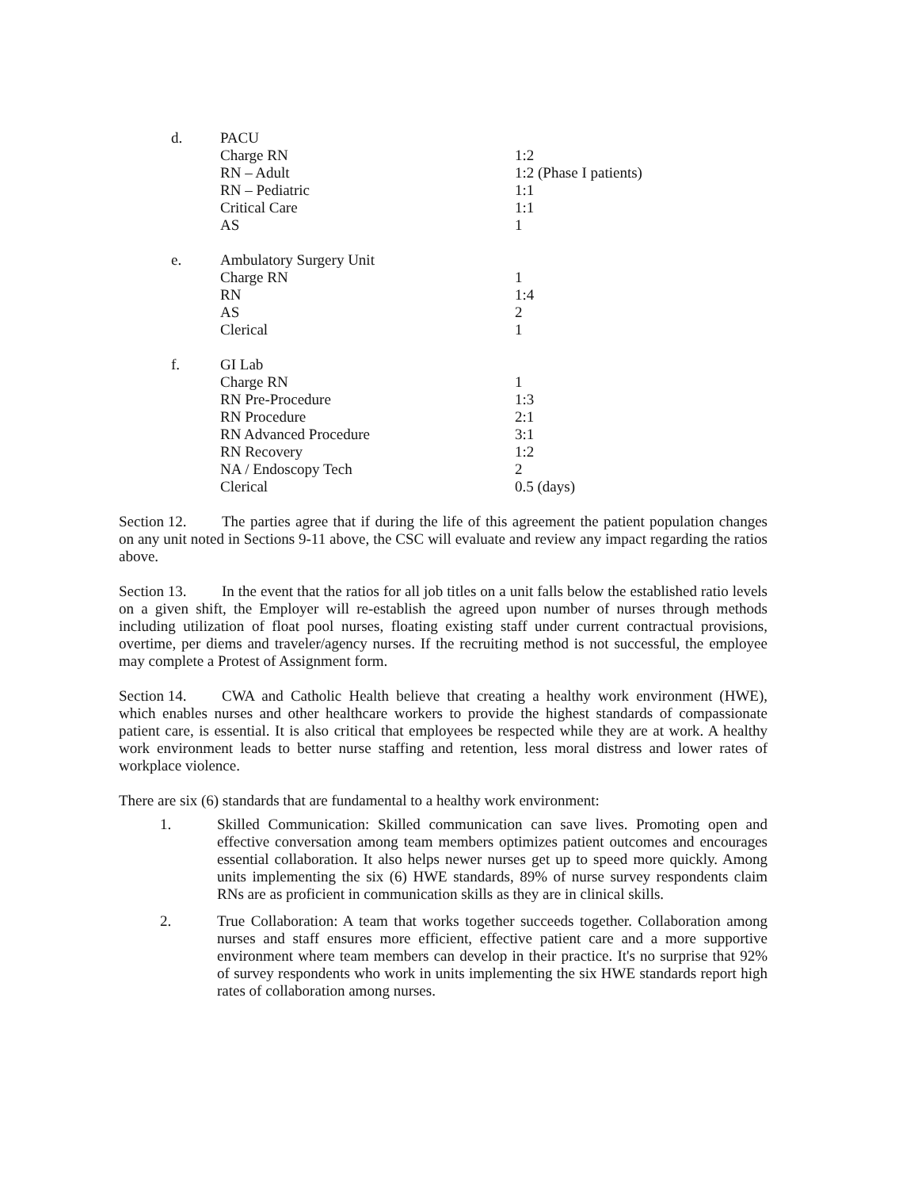| d. | PACU | |
| | Charge RN | 1:2 |
| | RN – Adult | 1:2 (Phase I patients) |
| | RN – Pediatric | 1:1 |
| | Critical Care | 1:1 |
| | AS | 1 |
| e. | Ambulatory Surgery Unit | |
| | Charge RN | 1 |
| | RN | 1:4 |
| | AS | 2 |
| | Clerical | 1 |
| f. | GI Lab | |
| | Charge RN | 1 |
| | RN Pre-Procedure | 1:3 |
| | RN Procedure | 2:1 |
| | RN Advanced Procedure | 3:1 |
| | RN Recovery | 1:2 |
| | NA / Endoscopy Tech | 2 |
| | Clerical | 0.5 (days) |
Section 12. The parties agree that if during the life of this agreement the patient population changes on any unit noted in Sections 9-11 above, the CSC will evaluate and review any impact regarding the ratios above.
Section 13. In the event that the ratios for all job titles on a unit falls below the established ratio levels on a given shift, the Employer will re-establish the agreed upon number of nurses through methods including utilization of float pool nurses, floating existing staff under current contractual provisions, overtime, per diems and traveler/agency nurses. If the recruiting method is not successful, the employee may complete a Protest of Assignment form.
Section 14. CWA and Catholic Health believe that creating a healthy work environment (HWE), which enables nurses and other healthcare workers to provide the highest standards of compassionate patient care, is essential. It is also critical that employees be respected while they are at work. A healthy work environment leads to better nurse staffing and retention, less moral distress and lower rates of workplace violence.
There are six (6) standards that are fundamental to a healthy work environment:
1. Skilled Communication: Skilled communication can save lives. Promoting open and effective conversation among team members optimizes patient outcomes and encourages essential collaboration. It also helps newer nurses get up to speed more quickly. Among units implementing the six (6) HWE standards, 89% of nurse survey respondents claim RNs are as proficient in communication skills as they are in clinical skills.
2. True Collaboration: A team that works together succeeds together. Collaboration among nurses and staff ensures more efficient, effective patient care and a more supportive environment where team members can develop in their practice. It's no surprise that 92% of survey respondents who work in units implementing the six HWE standards report high rates of collaboration among nurses.